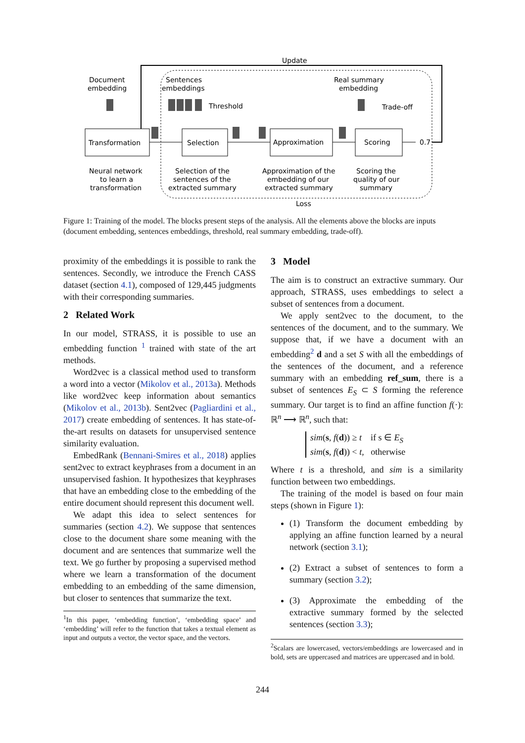Update
Document
embedding
Sentences
embeddings
Real summary
embedding
Threshold
Trade-off
Transformation
Selection
Approximation
Scoring
0.7
Neural network
to learn a
transformation
Selection of the
sentences of the
extracted summary
Approximation of the
embedding of our
extracted summary
Scoring the
quality of our
summary
Loss
Figure 1: Training of the model. The blocks present steps of the analysis. All the elements above the blocks are inputs (document embedding, sentences embeddings, threshold, real summary embedding, trade-off).
proximity of the embeddings it is possible to rank the sentences. Secondly, we introduce the French CASS dataset (section 4.1), composed of 129,445 judgments with their corresponding summaries.
2 Related Work
In our model, STRASS, it is possible to use an embedding function <sup>1</sup> trained with state of the art methods.
Word2vec is a classical method used to transform a word into a vector (Mikolov et al., 2013a). Methods like word2vec keep information about semantics (Mikolov et al., 2013b). Sent2vec (Pagliardini et al., 2017) create embedding of sentences. It has state-of-the-art results on datasets for unsupervised sentence similarity evaluation.
EmbedRank (Bennani-Smires et al., 2018) applies sent2vec to extract keyphrases from a document in an unsupervised fashion. It hypothesizes that keyphrases that have an embedding close to the embedding of the entire document should represent this document well.
We adapt this idea to select sentences for summaries (section 4.2). We suppose that sentences close to the document share some meaning with the document and are sentences that summarize well the text. We go further by proposing a supervised method where we learn a transformation of the document embedding to an embedding of the same dimension, but closer to sentences that summarize the text.
<sup>1</sup> In this paper, ‘embedding function’, ‘embedding space’ and ‘embedding’ will refer to the function that takes a textual element as input and outputs a vector, the vector space, and the vectors.
3 Model
The aim is to construct an extractive summary. Our approach, STRASS, uses embeddings to select a subset of sentences from a document.
We apply sent2vec to the document, to the sentences of the document, and to the summary. We suppose that, if we have a document with an embedding<sup>2</sup> d and a set S with all the embeddings of the sentences of the document, and a reference summary with an embedding ref_sum, there is a subset of sentences E<sub>S</sub> ⊂ S forming the reference summary. Our target is to find an affine function f(·): ℝ<sup>n</sup> ⟶ ℝ<sup>n</sup>, such that:
sim(s, f(d)) ≥ t if s ∈ E<sub>S</sub>
sim(s, f(d)) < t, otherwise
Where t is a threshold, and sim is a similarity function between two embeddings.
The training of the model is based on four main steps (shown in Figure 1):
(1) Transform the document embedding by applying an affine function learned by a neural network (section 3.1);
(2) Extract a subset of sentences to form a summary (section 3.2);
(3) Approximate the embedding of the extractive summary formed by the selected sentences (section 3.3);
<sup>2</sup> Scalars are lowercased, vectors/embeddings are lowercased and in bold, sets are uppercased and matrices are uppercased and in bold.
244